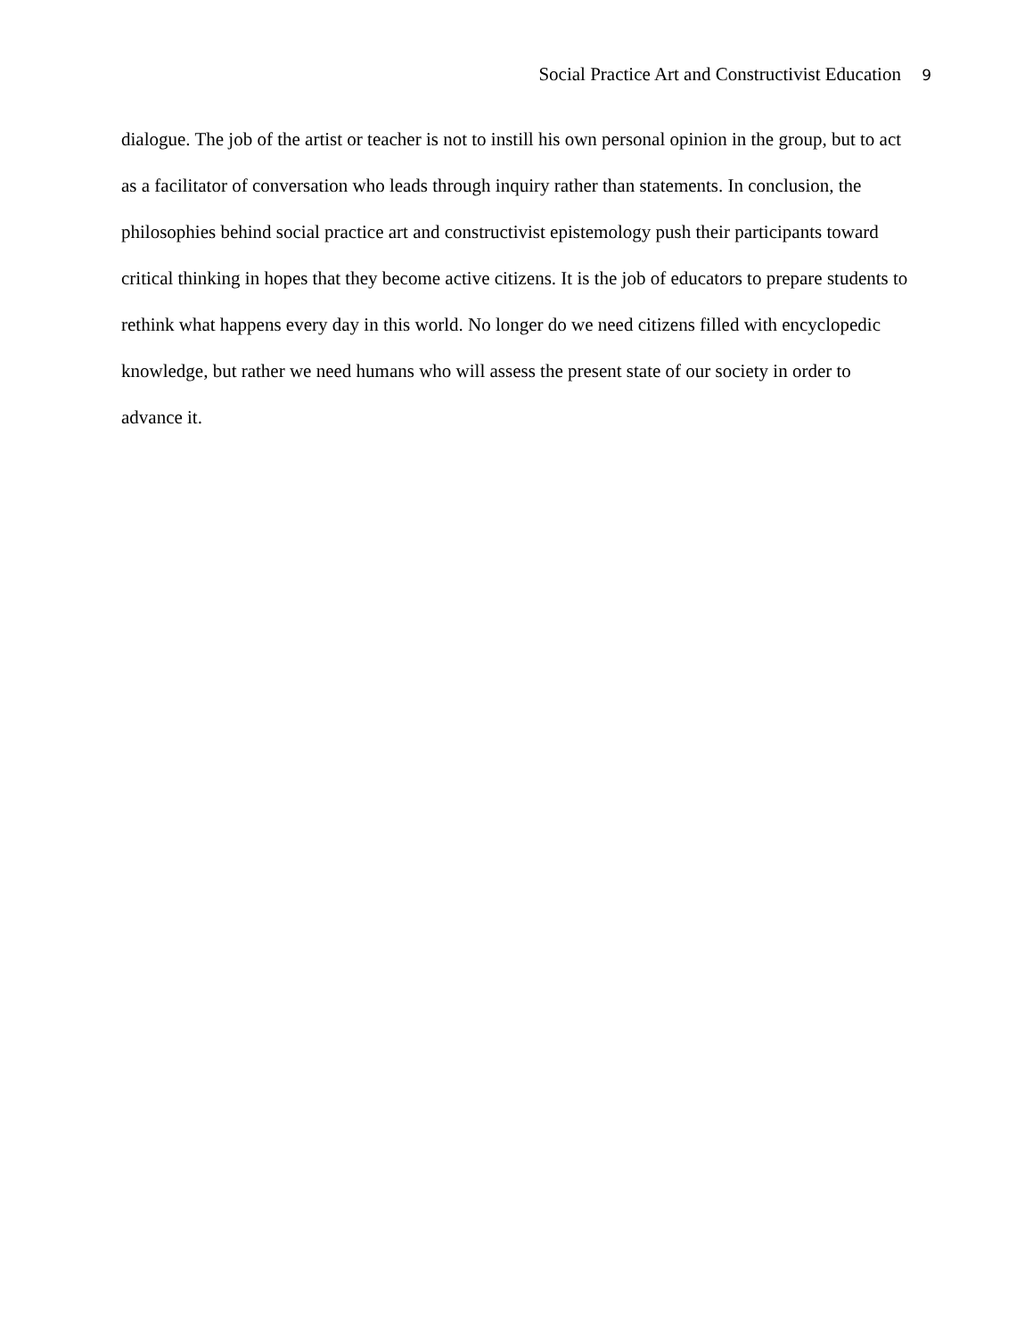Social Practice Art and Constructivist Education 9
dialogue. The job of the artist or teacher is not to instill his own personal opinion in the group, but to act as a facilitator of conversation who leads through inquiry rather than statements. In conclusion, the philosophies behind social practice art and constructivist epistemology push their participants toward critical thinking in hopes that they become active citizens. It is the job of educators to prepare students to rethink what happens every day in this world. No longer do we need citizens filled with encyclopedic knowledge, but rather we need humans who will assess the present state of our society in order to advance it.